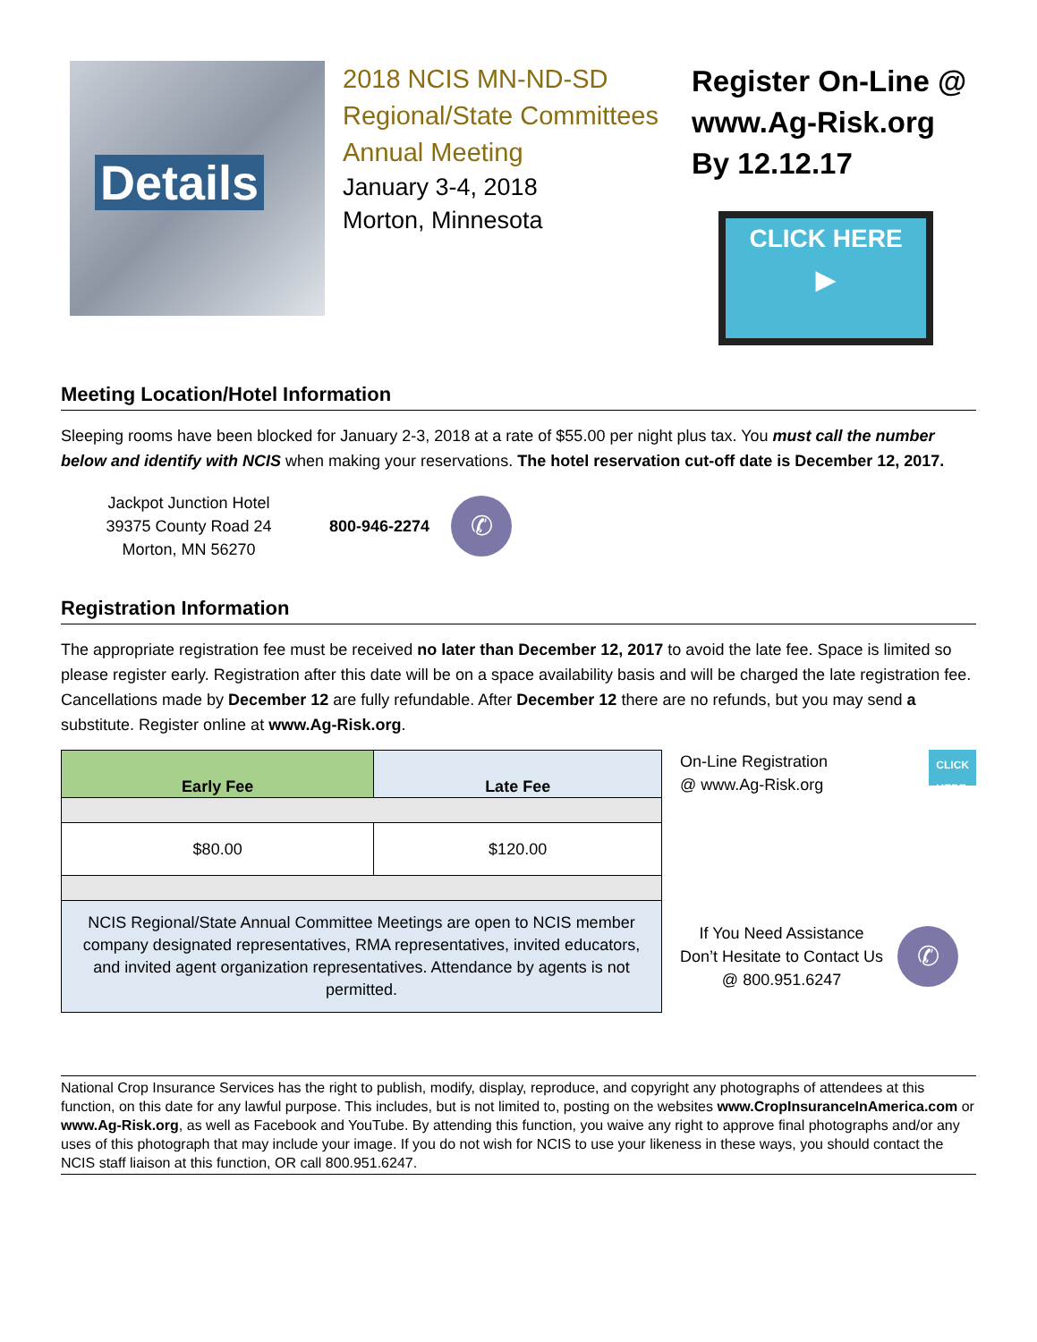Details
2018 NCIS MN-ND-SD Regional/State Committees Annual Meeting
January 3-4, 2018
Morton, Minnesota
Register On-Line @
www.Ag-Risk.org
By 12.12.17
CLICK HERE
▶
Meeting Location/Hotel Information
Sleeping rooms have been blocked for January 2-3, 2018 at a rate of $55.00 per night plus tax. You must call the number below and identify with NCIS when making your reservations. The hotel reservation cut-off date is December 12, 2017.
Jackpot Junction Hotel
39375 County Road 24
Morton, MN 56270
800-946-2274
✆
Registration Information
The appropriate registration fee must be received no later than December 12, 2017 to avoid the late fee. Space is limited so please register early. Registration after this date will be on a space availability basis and will be charged the late registration fee. Cancellations made by December 12 are fully refundable. After December 12 there are no refunds, but you may send a substitute. Register online at www.Ag-Risk.org.
| Early Fee | Late Fee |
| --- | --- |
| $80.00 | $120.00 |
| NCIS Regional/State Annual Committee Meetings are open to NCIS member company designated representatives, RMA representatives, invited educators, and invited agent organization representatives. Attendance by agents is not permitted. | |
On-Line Registration
@ www.Ag-Risk.org CLICK
HERE
If You Need Assistance
Don’t Hesitate to Contact Us
@ 800.951.6247
✆
National Crop Insurance Services has the right to publish, modify, display, reproduce, and copyright any photographs of attendees at this function, on this date for any lawful purpose. This includes, but is not limited to, posting on the websites www.CropInsuranceInAmerica.com or www.Ag-Risk.org, as well as Facebook and YouTube. By attending this function, you waive any right to approve final photographs and/or any uses of this photograph that may include your image. If you do not wish for NCIS to use your likeness in these ways, you should contact the NCIS staff liaison at this function, OR call 800.951.6247.